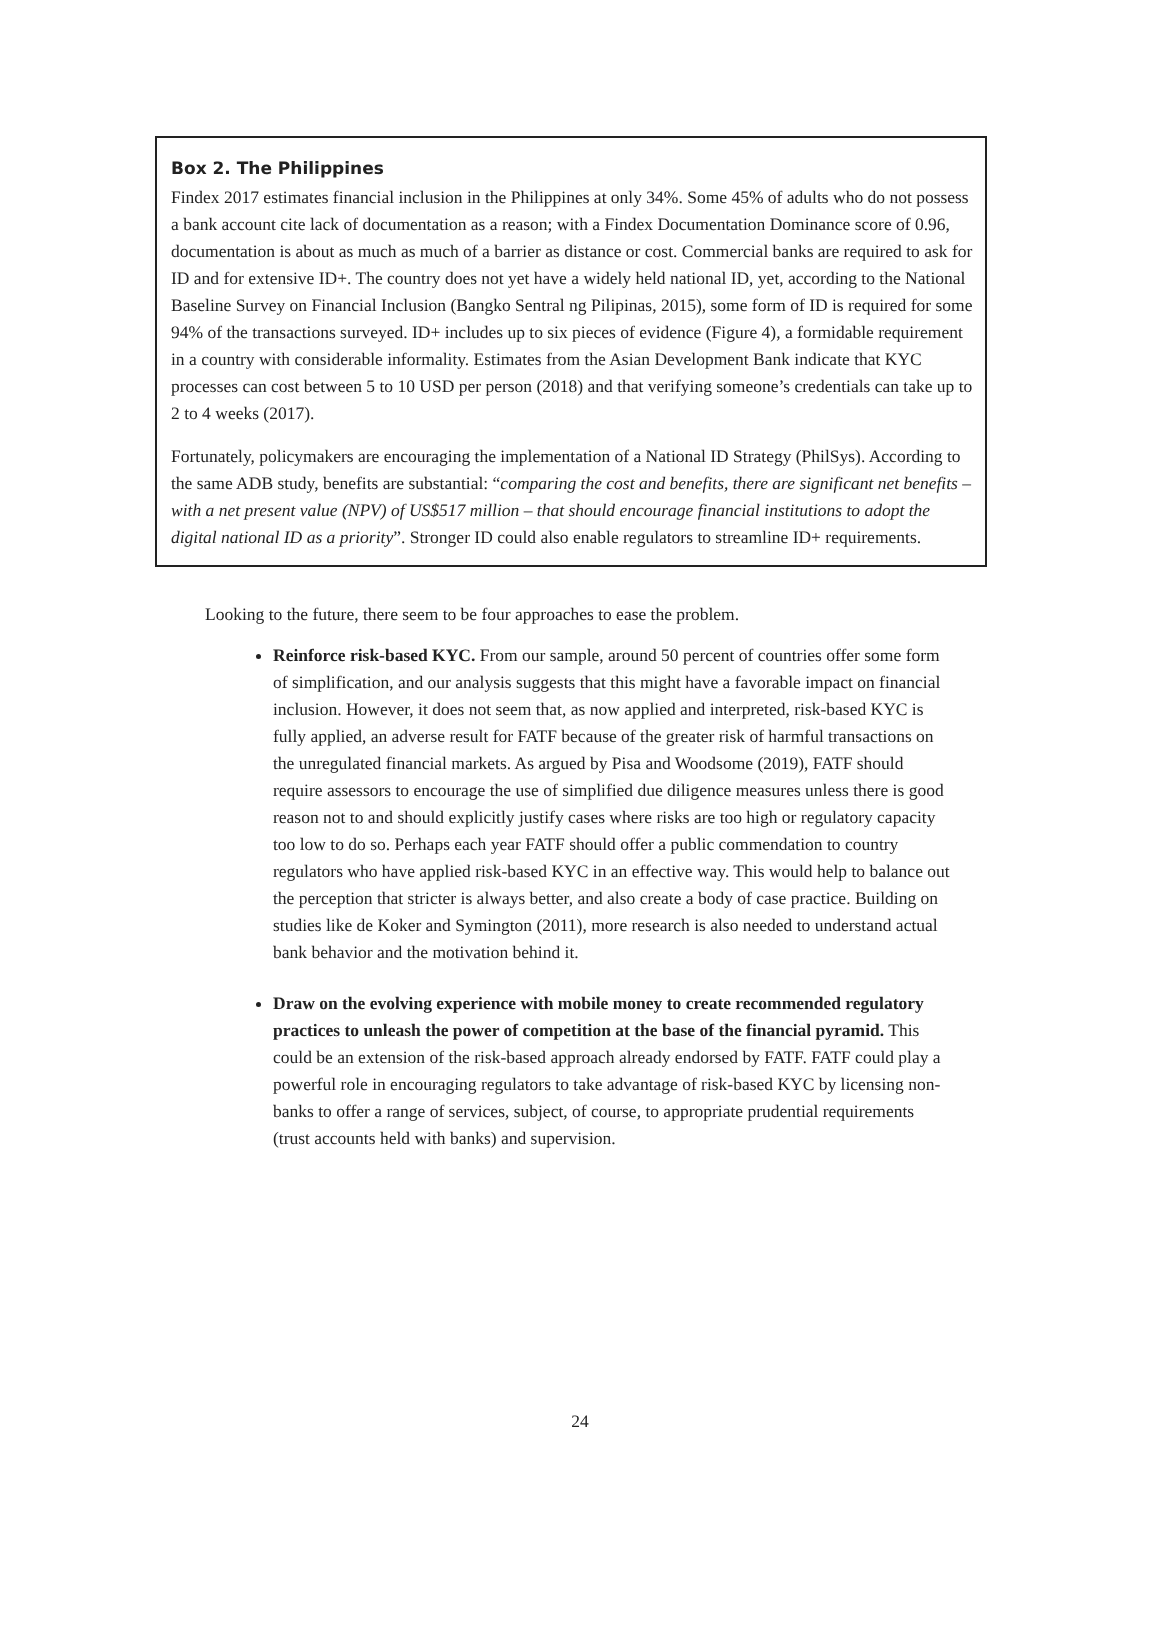Box 2. The Philippines
Findex 2017 estimates financial inclusion in the Philippines at only 34%. Some 45% of adults who do not possess a bank account cite lack of documentation as a reason; with a Findex Documentation Dominance score of 0.96, documentation is about as much as much of a barrier as distance or cost. Commercial banks are required to ask for ID and for extensive ID+. The country does not yet have a widely held national ID, yet, according to the National Baseline Survey on Financial Inclusion (Bangko Sentral ng Pilipinas, 2015), some form of ID is required for some 94% of the transactions surveyed. ID+ includes up to six pieces of evidence (Figure 4), a formidable requirement in a country with considerable informality. Estimates from the Asian Development Bank indicate that KYC processes can cost between 5 to 10 USD per person (2018) and that verifying someone’s credentials can take up to 2 to 4 weeks (2017).
Fortunately, policymakers are encouraging the implementation of a National ID Strategy (PhilSys). According to the same ADB study, benefits are substantial: “comparing the cost and benefits, there are significant net benefits – with a net present value (NPV) of US$517 million – that should encourage financial institutions to adopt the digital national ID as a priority”. Stronger ID could also enable regulators to streamline ID+ requirements.
Looking to the future, there seem to be four approaches to ease the problem.
Reinforce risk-based KYC. From our sample, around 50 percent of countries offer some form of simplification, and our analysis suggests that this might have a favorable impact on financial inclusion. However, it does not seem that, as now applied and interpreted, risk-based KYC is fully applied, an adverse result for FATF because of the greater risk of harmful transactions on the unregulated financial markets. As argued by Pisa and Woodsome (2019), FATF should require assessors to encourage the use of simplified due diligence measures unless there is good reason not to and should explicitly justify cases where risks are too high or regulatory capacity too low to do so. Perhaps each year FATF should offer a public commendation to country regulators who have applied risk-based KYC in an effective way. This would help to balance out the perception that stricter is always better, and also create a body of case practice. Building on studies like de Koker and Symington (2011), more research is also needed to understand actual bank behavior and the motivation behind it.
Draw on the evolving experience with mobile money to create recommended regulatory practices to unleash the power of competition at the base of the financial pyramid. This could be an extension of the risk-based approach already endorsed by FATF. FATF could play a powerful role in encouraging regulators to take advantage of risk-based KYC by licensing non-banks to offer a range of services, subject, of course, to appropriate prudential requirements (trust accounts held with banks) and supervision.
24